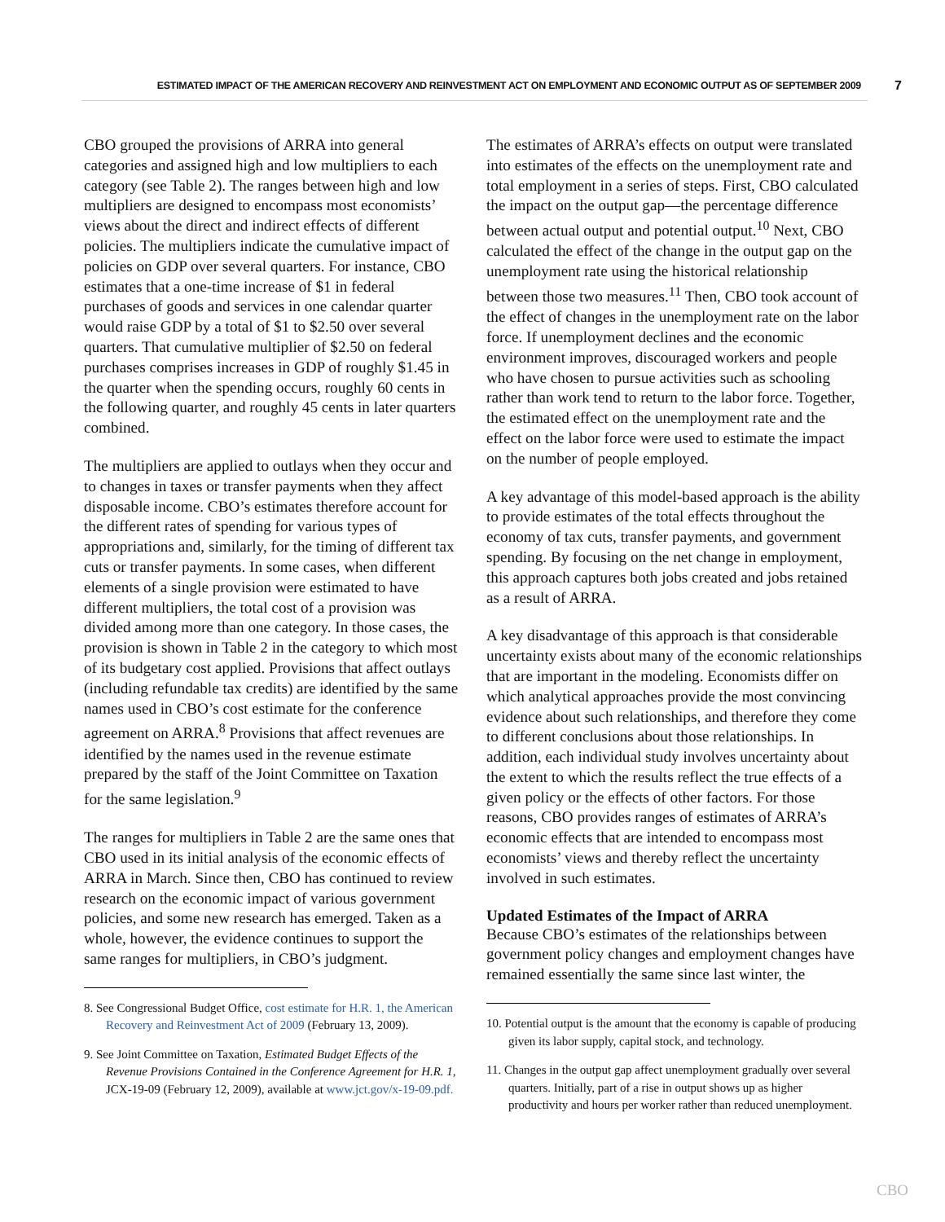ESTIMATED IMPACT OF THE AMERICAN RECOVERY AND REINVESTMENT ACT ON EMPLOYMENT AND ECONOMIC OUTPUT AS OF SEPTEMBER 2009
7
CBO grouped the provisions of ARRA into general categories and assigned high and low multipliers to each category (see Table 2). The ranges between high and low multipliers are designed to encompass most economists’ views about the direct and indirect effects of different policies. The multipliers indicate the cumulative impact of policies on GDP over several quarters. For instance, CBO estimates that a one-time increase of $1 in federal purchases of goods and services in one calendar quarter would raise GDP by a total of $1 to $2.50 over several quarters. That cumulative multiplier of $2.50 on federal purchases comprises increases in GDP of roughly $1.45 in the quarter when the spending occurs, roughly 60 cents in the following quarter, and roughly 45 cents in later quarters combined.
The multipliers are applied to outlays when they occur and to changes in taxes or transfer payments when they affect disposable income. CBO’s estimates therefore account for the different rates of spending for various types of appropriations and, similarly, for the timing of different tax cuts or transfer payments. In some cases, when different elements of a single provision were estimated to have different multipliers, the total cost of a provision was divided among more than one category. In those cases, the provision is shown in Table 2 in the category to which most of its budgetary cost applied. Provisions that affect outlays (including refundable tax credits) are identified by the same names used in CBO’s cost estimate for the conference agreement on ARRA.<sup>8</sup> Provisions that affect revenues are identified by the names used in the revenue estimate prepared by the staff of the Joint Committee on Taxation for the same legislation.<sup>9</sup>
The ranges for multipliers in Table 2 are the same ones that CBO used in its initial analysis of the economic effects of ARRA in March. Since then, CBO has continued to review research on the economic impact of various government policies, and some new research has emerged. Taken as a whole, however, the evidence continues to support the same ranges for multipliers, in CBO’s judgment.
8. See Congressional Budget Office, cost estimate for H.R. 1, the American Recovery and Reinvestment Act of 2009 (February 13, 2009).
9. See Joint Committee on Taxation, Estimated Budget Effects of the Revenue Provisions Contained in the Conference Agreement for H.R. 1, JCX-19-09 (February 12, 2009), available at www.jct.gov/x-19-09.pdf.
The estimates of ARRA’s effects on output were translated into estimates of the effects on the unemployment rate and total employment in a series of steps. First, CBO calculated the impact on the output gap—the percentage difference between actual output and potential output.<sup>10</sup> Next, CBO calculated the effect of the change in the output gap on the unemployment rate using the historical relationship between those two measures.<sup>11</sup> Then, CBO took account of the effect of changes in the unemployment rate on the labor force. If unemployment declines and the economic environment improves, discouraged workers and people who have chosen to pursue activities such as schooling rather than work tend to return to the labor force. Together, the estimated effect on the unemployment rate and the effect on the labor force were used to estimate the impact on the number of people employed.
A key advantage of this model-based approach is the ability to provide estimates of the total effects throughout the economy of tax cuts, transfer payments, and government spending. By focusing on the net change in employment, this approach captures both jobs created and jobs retained as a result of ARRA.
A key disadvantage of this approach is that considerable uncertainty exists about many of the economic relationships that are important in the modeling. Economists differ on which analytical approaches provide the most convincing evidence about such relationships, and therefore they come to different conclusions about those relationships. In addition, each individual study involves uncertainty about the extent to which the results reflect the true effects of a given policy or the effects of other factors. For those reasons, CBO provides ranges of estimates of ARRA’s economic effects that are intended to encompass most economists’ views and thereby reflect the uncertainty involved in such estimates.
Updated Estimates of the Impact of ARRA
Because CBO’s estimates of the relationships between government policy changes and employment changes have remained essentially the same since last winter, the
10. Potential output is the amount that the economy is capable of producing given its labor supply, capital stock, and technology.
11. Changes in the output gap affect unemployment gradually over several quarters. Initially, part of a rise in output shows up as higher productivity and hours per worker rather than reduced unemployment.
CBO